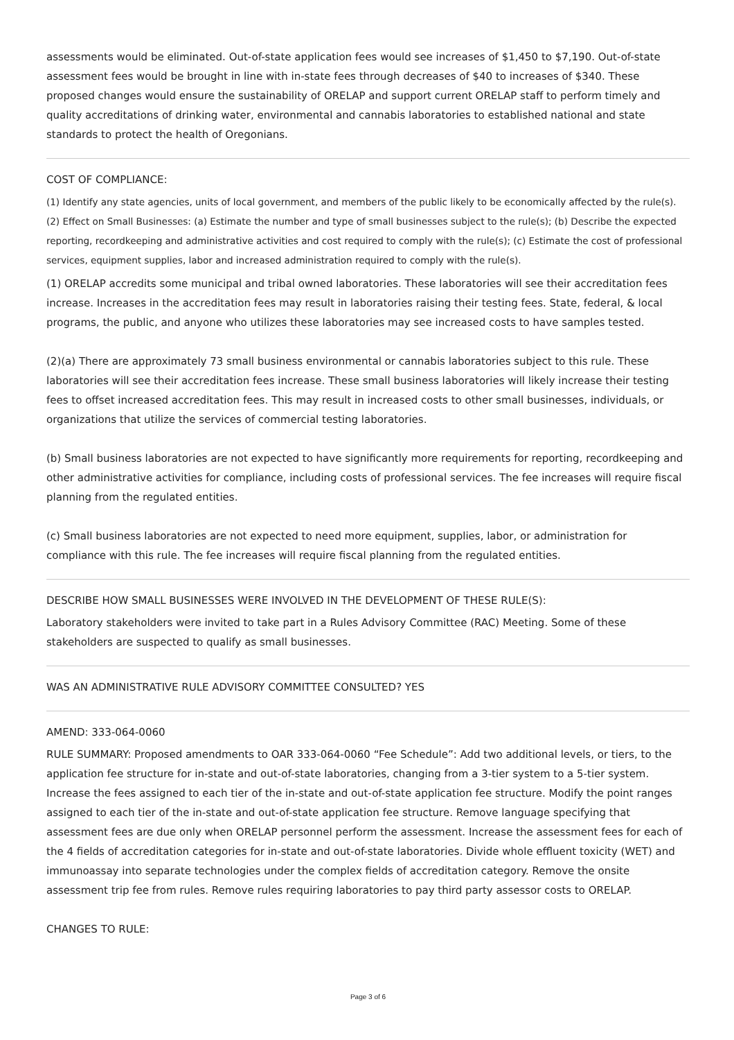assessments would be eliminated. Out-of-state application fees would see increases of $1,450 to $7,190. Out-of-state assessment fees would be brought in line with in-state fees through decreases of $40 to increases of $340. These proposed changes would ensure the sustainability of ORELAP and support current ORELAP staff to perform timely and quality accreditations of drinking water, environmental and cannabis laboratories to established national and state standards to protect the health of Oregonians.
COST OF COMPLIANCE:
(1) Identify any state agencies, units of local government, and members of the public likely to be economically affected by the rule(s). (2) Effect on Small Businesses: (a) Estimate the number and type of small businesses subject to the rule(s); (b) Describe the expected reporting, recordkeeping and administrative activities and cost required to comply with the rule(s); (c) Estimate the cost of professional services, equipment supplies, labor and increased administration required to comply with the rule(s).
(1) ORELAP accredits some municipal and tribal owned laboratories. These laboratories will see their accreditation fees increase. Increases in the accreditation fees may result in laboratories raising their testing fees. State, federal, & local programs, the public, and anyone who utilizes these laboratories may see increased costs to have samples tested.
(2)(a) There are approximately 73 small business environmental or cannabis laboratories subject to this rule. These laboratories will see their accreditation fees increase. These small business laboratories will likely increase their testing fees to offset increased accreditation fees. This may result in increased costs to other small businesses, individuals, or organizations that utilize the services of commercial testing laboratories.
(b) Small business laboratories are not expected to have significantly more requirements for reporting, recordkeeping and other administrative activities for compliance, including costs of professional services. The fee increases will require fiscal planning from the regulated entities.
(c) Small business laboratories are not expected to need more equipment, supplies, labor, or administration for compliance with this rule. The fee increases will require fiscal planning from the regulated entities.
DESCRIBE HOW SMALL BUSINESSES WERE INVOLVED IN THE DEVELOPMENT OF THESE RULE(S):
Laboratory stakeholders were invited to take part in a Rules Advisory Committee (RAC) Meeting. Some of these stakeholders are suspected to qualify as small businesses.
WAS AN ADMINISTRATIVE RULE ADVISORY COMMITTEE CONSULTED? YES
AMEND: 333-064-0060
RULE SUMMARY: Proposed amendments to OAR 333-064-0060 “Fee Schedule”: Add two additional levels, or tiers, to the application fee structure for in-state and out-of-state laboratories, changing from a 3-tier system to a 5-tier system. Increase the fees assigned to each tier of the in-state and out-of-state application fee structure. Modify the point ranges assigned to each tier of the in-state and out-of-state application fee structure. Remove language specifying that assessment fees are due only when ORELAP personnel perform the assessment. Increase the assessment fees for each of the 4 fields of accreditation categories for in-state and out-of-state laboratories. Divide whole effluent toxicity (WET) and immunoassay into separate technologies under the complex fields of accreditation category. Remove the onsite assessment trip fee from rules. Remove rules requiring laboratories to pay third party assessor costs to ORELAP.
CHANGES TO RULE:
Page 3 of 6